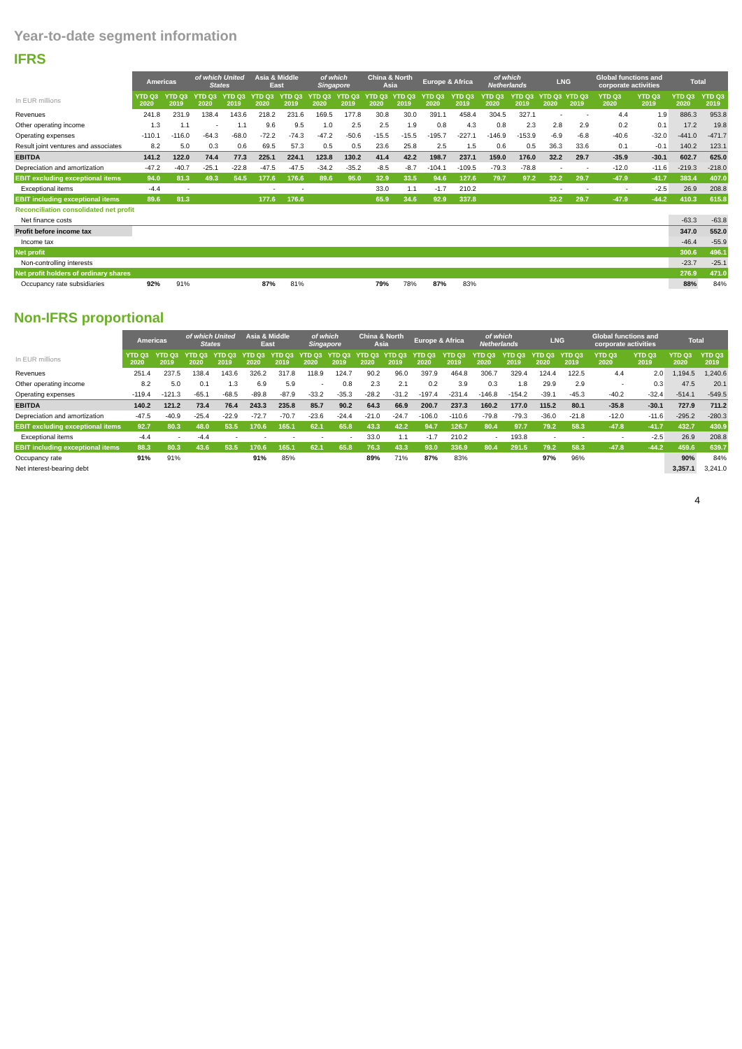Year-to-date segment information
IFRS
| | Americas | | of which United States | | Asia & Middle East | | of which Singapore | | China & North Asia | | Europe & Africa | | of which Netherlands | | LNG | | Global functions and corporate activities | | Total | |
| --- | --- | --- | --- | --- | --- | --- | --- | --- | --- | --- | --- | --- | --- | --- | --- | --- | --- | --- | --- | --- |
| In EUR millions | YTD Q3 2020 | YTD Q3 2019 | YTD Q3 2020 | YTD Q3 2019 | YTD Q3 2020 | YTD Q3 2019 | YTD Q3 2020 | YTD Q3 2019 | YTD Q3 2020 | YTD Q3 2019 | YTD Q3 2020 | YTD Q3 2019 | YTD Q3 2020 | YTD Q3 2019 | YTD Q3 2020 | YTD Q3 2019 | YTD Q3 2020 | YTD Q3 2019 | YTD Q3 2020 | YTD Q3 2019 |
| Revenues | 241.8 | 231.9 | 138.4 | 143.6 | 218.2 | 231.6 | 169.5 | 177.8 | 30.8 | 30.0 | 391.1 | 458.4 | 304.5 | 327.1 | - | - | 4.4 | 1.9 | 886.3 | 953.8 |
| Other operating income | 1.3 | 1.1 | - | 1.1 | 9.6 | 9.5 | 1.0 | 2.5 | 2.5 | 1.9 | 0.8 | 4.3 | 0.8 | 2.3 | 2.8 | 2.9 | 0.2 | 0.1 | 17.2 | 19.8 |
| Operating expenses | -110.1 | -116.0 | -64.3 | -68.0 | -72.2 | -74.3 | -47.2 | -50.6 | -15.5 | -15.5 | -195.7 | -227.1 | -146.9 | -153.9 | -6.9 | -6.8 | -40.6 | -32.0 | -441.0 | -471.7 |
| Result joint ventures and associates | 8.2 | 5.0 | 0.3 | 0.6 | 69.5 | 57.3 | 0.5 | 0.5 | 23.6 | 25.8 | 2.5 | 1.5 | 0.6 | 0.5 | 36.3 | 33.6 | 0.1 | -0.1 | 140.2 | 123.1 |
| EBITDA | 141.2 | 122.0 | 74.4 | 77.3 | 225.1 | 224.1 | 123.8 | 130.2 | 41.4 | 42.2 | 198.7 | 237.1 | 159.0 | 176.0 | 32.2 | 29.7 | -35.9 | -30.1 | 602.7 | 625.0 |
| Depreciation and amortization | -47.2 | -40.7 | -25.1 | -22.8 | -47.5 | -47.5 | -34.2 | -35.2 | -8.5 | -8.7 | -104.1 | -109.5 | -79.3 | -78.8 | - | - | -12.0 | -11.6 | -219.3 | -218.0 |
| EBIT excluding exceptional items | 94.0 | 81.3 | 49.3 | 54.5 | 177.6 | 176.6 | 89.6 | 95.0 | 32.9 | 33.5 | 94.6 | 127.6 | 79.7 | 97.2 | 32.2 | 29.7 | -47.9 | -41.7 | 383.4 | 407.0 |
| Exceptional items | -4.4 | - | | | - | - | | | 33.0 | 1.1 | -1.7 | 210.2 | | | - | - | - | -2.5 | 26.9 | 208.8 |
| EBIT including exceptional items | 89.6 | 81.3 | | | 177.6 | 176.6 | | | 65.9 | 34.6 | 92.9 | 337.8 | | | 32.2 | 29.7 | -47.9 | -44.2 | 410.3 | 615.8 |
| Reconciliation consolidated net profit | | | | | | | | | | | | | | | | | | | | |
| Net finance costs | | | | | | | | | | | | | | | | | | | -63.3 | -63.8 |
| Profit before income tax | | | | | | | | | | | | | | | | | | | 347.0 | 552.0 |
| Income tax | | | | | | | | | | | | | | | | | | | -46.4 | -55.9 |
| Net profit | | | | | | | | | | | | | | | | | | | 300.6 | 496.1 |
| Non-controlling interests | | | | | | | | | | | | | | | | | | | -23.7 | -25.1 |
| Net profit holders of ordinary shares | | | | | | | | | | | | | | | | | | | 276.9 | 471.0 |
| Occupancy rate subsidiaries | 92% | 91% | | | 87% | 81% | | | 79% | 78% | 87% | 83% | | | | | | | 88% | 84% |
Non-IFRS proportional
| | Americas | | of which United States | | Asia & Middle East | | of which Singapore | | China & North Asia | | Europe & Africa | | of which Netherlands | | LNG | | Global functions and corporate activities | | Total | |
| --- | --- | --- | --- | --- | --- | --- | --- | --- | --- | --- | --- | --- | --- | --- | --- | --- | --- | --- | --- | --- |
| In EUR millions | YTD Q3 2020 | YTD Q3 2019 | YTD Q3 2020 | YTD Q3 2019 | YTD Q3 2020 | YTD Q3 2019 | YTD Q3 2020 | YTD Q3 2019 | YTD Q3 2020 | YTD Q3 2019 | YTD Q3 2020 | YTD Q3 2019 | YTD Q3 2020 | YTD Q3 2019 | YTD Q3 2020 | YTD Q3 2019 | YTD Q3 2020 | YTD Q3 2019 | YTD Q3 2020 | YTD Q3 2019 |
| Revenues | 251.4 | 237.5 | 138.4 | 143.6 | 326.2 | 317.8 | 118.9 | 124.7 | 90.2 | 96.0 | 397.9 | 464.8 | 306.7 | 329.4 | 124.4 | 122.5 | 4.4 | 2.0 | 1,194.5 | 1,240.6 |
| Other operating income | 8.2 | 5.0 | 0.1 | 1.3 | 6.9 | 5.9 | - | 0.8 | 2.3 | 2.1 | 0.2 | 3.9 | 0.3 | 1.8 | 29.9 | 2.9 | - | 0.3 | 47.5 | 20.1 |
| Operating expenses | -119.4 | -121.3 | -65.1 | -68.5 | -89.8 | -87.9 | -33.2 | -35.3 | -28.2 | -31.2 | -197.4 | -231.4 | -146.8 | -154.2 | -39.1 | -45.3 | -40.2 | -32.4 | -514.1 | -549.5 |
| EBITDA | 140.2 | 121.2 | 73.4 | 76.4 | 243.3 | 235.8 | 85.7 | 90.2 | 64.3 | 66.9 | 200.7 | 237.3 | 160.2 | 177.0 | 115.2 | 80.1 | -35.8 | -30.1 | 727.9 | 711.2 |
| Depreciation and amortization | -47.5 | -40.9 | -25.4 | -22.9 | -72.7 | -70.7 | -23.6 | -24.4 | -21.0 | -24.7 | -106.0 | -110.6 | -79.8 | -79.3 | -36.0 | -21.8 | -12.0 | -11.6 | -295.2 | -280.3 |
| EBIT excluding exceptional items | 92.7 | 80.3 | 48.0 | 53.5 | 170.6 | 165.1 | 62.1 | 65.8 | 43.3 | 42.2 | 94.7 | 126.7 | 80.4 | 97.7 | 79.2 | 58.3 | -47.8 | -41.7 | 432.7 | 430.9 |
| Exceptional items | -4.4 | - | -4.4 | - | - | - | - | - | 33.0 | 1.1 | -1.7 | 210.2 | - | 193.8 | - | - | - | -2.5 | 26.9 | 208.8 |
| EBIT including exceptional items | 88.3 | 80.3 | 43.6 | 53.5 | 170.6 | 165.1 | 62.1 | 65.8 | 76.3 | 43.3 | 93.0 | 336.9 | 80.4 | 291.5 | 79.2 | 58.3 | -47.8 | -44.2 | 459.6 | 639.7 |
| Occupancy rate | 91% | 91% | | | 91% | 85% | | | 89% | 71% | 87% | 83% | | | 97% | 96% | | | 90% | 84% |
| Net interest-bearing debt | | | | | | | | | | | | | | | | | | | 3,357.1 | 3,241.0 |
4